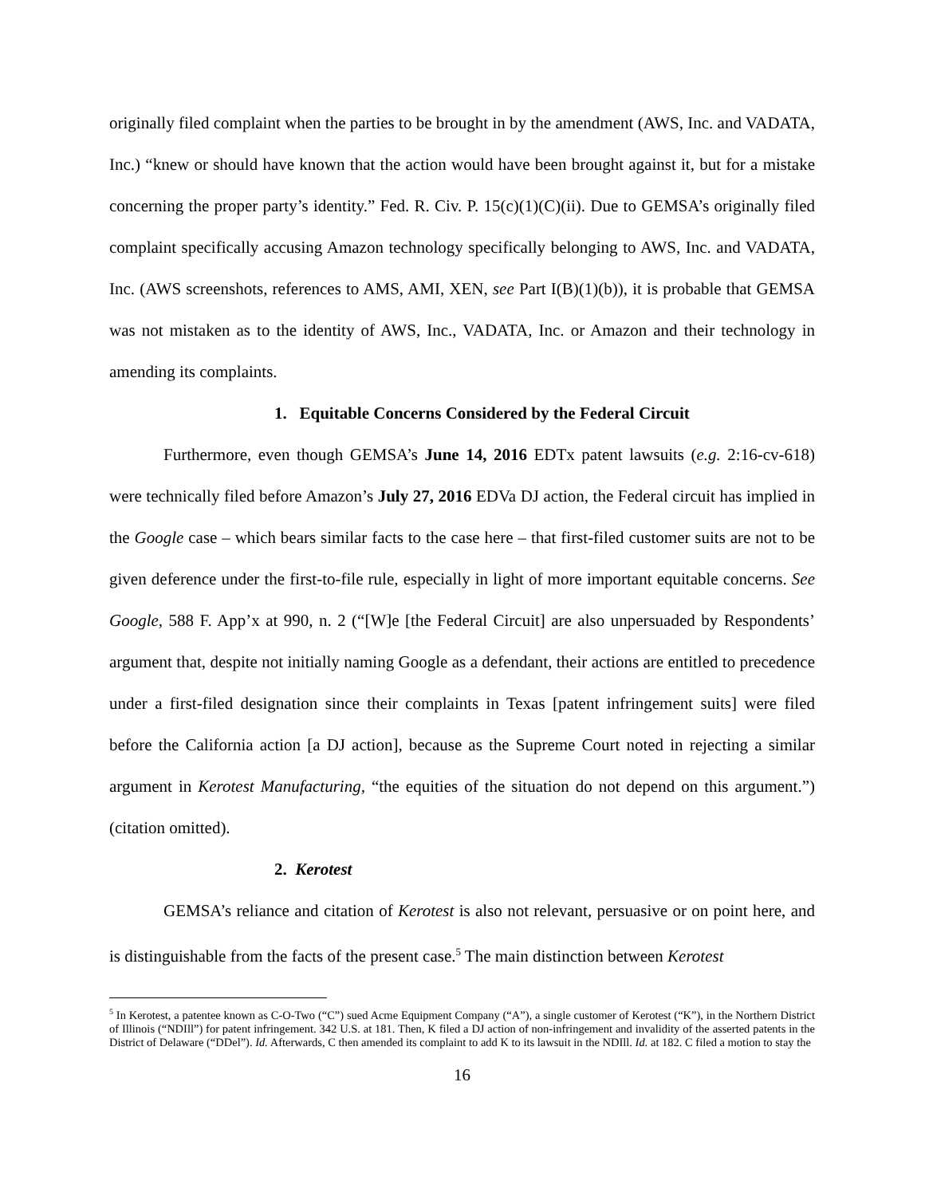originally filed complaint when the parties to be brought in by the amendment (AWS, Inc. and VADATA, Inc.) “knew or should have known that the action would have been brought against it, but for a mistake concerning the proper party’s identity.” Fed. R. Civ. P. 15(c)(1)(C)(ii). Due to GEMSA’s originally filed complaint specifically accusing Amazon technology specifically belonging to AWS, Inc. and VADATA, Inc. (AWS screenshots, references to AMS, AMI, XEN, see Part I(B)(1)(b)), it is probable that GEMSA was not mistaken as to the identity of AWS, Inc., VADATA, Inc. or Amazon and their technology in amending its complaints.
1. Equitable Concerns Considered by the Federal Circuit
Furthermore, even though GEMSA’s June 14, 2016 EDTx patent lawsuits (e.g. 2:16-cv-618) were technically filed before Amazon’s July 27, 2016 EDVa DJ action, the Federal circuit has implied in the Google case – which bears similar facts to the case here – that first-filed customer suits are not to be given deference under the first-to-file rule, especially in light of more important equitable concerns. See Google, 588 F. App’x at 990, n. 2 (“[W]e [the Federal Circuit] are also unpersuaded by Respondents’ argument that, despite not initially naming Google as a defendant, their actions are entitled to precedence under a first-filed designation since their complaints in Texas [patent infringement suits] were filed before the California action [a DJ action], because as the Supreme Court noted in rejecting a similar argument in Kerotest Manufacturing, “the equities of the situation do not depend on this argument.”)(citation omitted).
2. Kerotest
GEMSA’s reliance and citation of Kerotest is also not relevant, persuasive or on point here, and is distinguishable from the facts of the present case.<sup>5</sup> The main distinction between Kerotest
<sup>5</sup> In Kerotest, a patentee known as C-O-Two (“C”) sued Acme Equipment Company (“A”), a single customer of Kerotest (“K”), in the Northern District of Illinois (“NDIll”) for patent infringement. 342 U.S. at 181. Then, K filed a DJ action of non-infringement and invalidity of the asserted patents in the District of Delaware (“DDel”). Id. Afterwards, C then amended its complaint to add K to its lawsuit in the NDIll. Id. at 182. C filed a motion to stay the
16